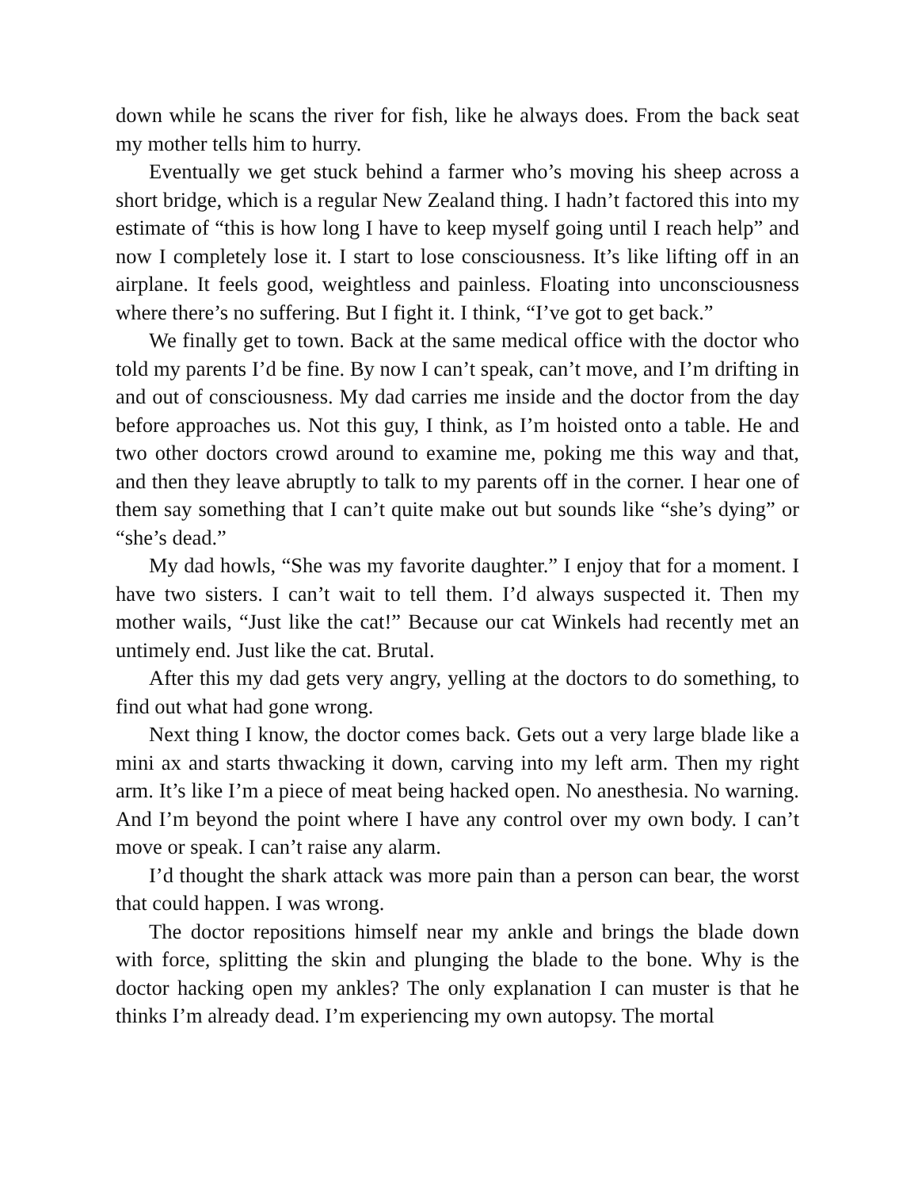down while he scans the river for fish, like he always does. From the back seat my mother tells him to hurry.
Eventually we get stuck behind a farmer who’s moving his sheep across a short bridge, which is a regular New Zealand thing. I hadn’t factored this into my estimate of “this is how long I have to keep myself going until I reach help” and now I completely lose it. I start to lose consciousness. It’s like lifting off in an airplane. It feels good, weightless and painless. Floating into unconsciousness where there’s no suffering. But I fight it. I think, “I’ve got to get back.”
We finally get to town. Back at the same medical office with the doctor who told my parents I’d be fine. By now I can’t speak, can’t move, and I’m drifting in and out of consciousness. My dad carries me inside and the doctor from the day before approaches us. Not this guy, I think, as I’m hoisted onto a table. He and two other doctors crowd around to examine me, poking me this way and that, and then they leave abruptly to talk to my parents off in the corner. I hear one of them say something that I can’t quite make out but sounds like “she’s dying” or “she’s dead.”
My dad howls, “She was my favorite daughter.” I enjoy that for a moment. I have two sisters. I can’t wait to tell them. I’d always suspected it. Then my mother wails, “Just like the cat!” Because our cat Winkels had recently met an untimely end. Just like the cat. Brutal.
After this my dad gets very angry, yelling at the doctors to do something, to find out what had gone wrong.
Next thing I know, the doctor comes back. Gets out a very large blade like a mini ax and starts thwacking it down, carving into my left arm. Then my right arm. It’s like I’m a piece of meat being hacked open. No anesthesia. No warning. And I’m beyond the point where I have any control over my own body. I can’t move or speak. I can’t raise any alarm.
I’d thought the shark attack was more pain than a person can bear, the worst that could happen. I was wrong.
The doctor repositions himself near my ankle and brings the blade down with force, splitting the skin and plunging the blade to the bone. Why is the doctor hacking open my ankles? The only explanation I can muster is that he thinks I’m already dead. I’m experiencing my own autopsy. The mortal